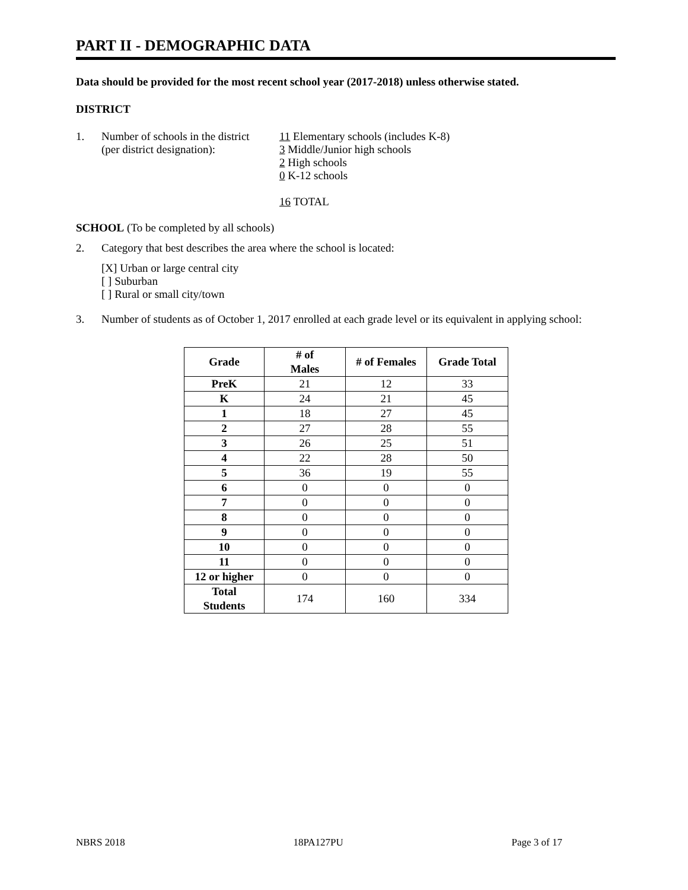PART II - DEMOGRAPHIC DATA
Data should be provided for the most recent school year (2017-2018) unless otherwise stated.
DISTRICT
1. Number of schools in the district
(per district designation):
11 Elementary schools (includes K-8)
3 Middle/Junior high schools
2 High schools
0 K-12 schools
16 TOTAL
SCHOOL (To be completed by all schools)
2. Category that best describes the area where the school is located:
[X] Urban or large central city
[ ] Suburban
[ ] Rural or small city/town
3. Number of students as of October 1, 2017 enrolled at each grade level or its equivalent in applying school:
| Grade | # of Males | # of Females | Grade Total |
| --- | --- | --- | --- |
| PreK | 21 | 12 | 33 |
| K | 24 | 21 | 45 |
| 1 | 18 | 27 | 45 |
| 2 | 27 | 28 | 55 |
| 3 | 26 | 25 | 51 |
| 4 | 22 | 28 | 50 |
| 5 | 36 | 19 | 55 |
| 6 | 0 | 0 | 0 |
| 7 | 0 | 0 | 0 |
| 8 | 0 | 0 | 0 |
| 9 | 0 | 0 | 0 |
| 10 | 0 | 0 | 0 |
| 11 | 0 | 0 | 0 |
| 12 or higher | 0 | 0 | 0 |
| Total Students | 174 | 160 | 334 |
NBRS 2018 18PA127PU Page 3 of 17